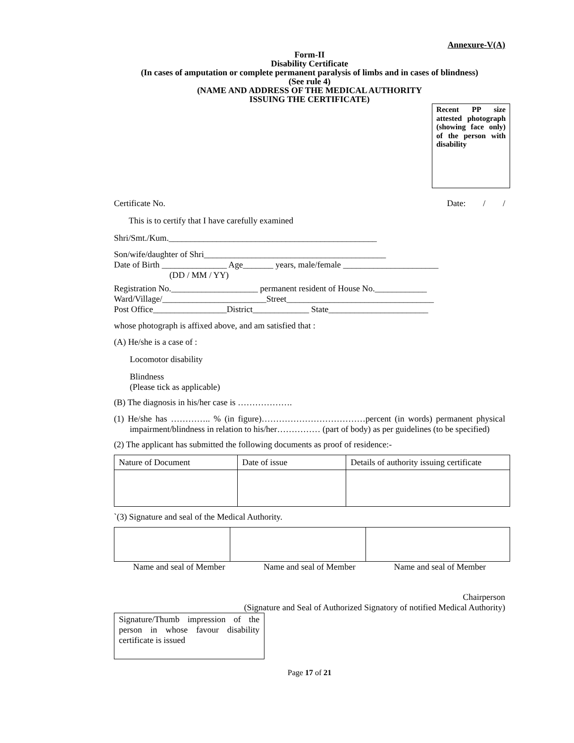Annexure-V(A)
Form-II
Disability Certificate
(In cases of amputation or complete permanent paralysis of limbs and in cases of blindness)
(See rule 4)
(NAME AND ADDRESS OF THE MEDICAL AUTHORITY
ISSUING THE CERTIFICATE)
Recent PP size attested photograph (showing face only) of the person with disability
Certificate No. Date: / /
This is to certify that I have carefully examined
Shri/Smt./Kum.________________________________________________
Son/wife/daughter of Shri__________________________________________
Date of Birth _______________ Age_______ years, male/female ______________________
(DD / MM / YY)
Registration No.____________________ permanent resident of House No.____________
Ward/Village/________________________Street__________________________________
Post Office_________________District_____________ State_______________________
whose photograph is affixed above, and am satisfied that :
(A) He/she is a case of :
Locomotor disability
Blindness
(Please tick as applicable)
(B) The diagnosis in his/her case is ……………….
(1) He/she has ………….. % (in figure)………………………………percent (in words) permanent physical impairment/blindness in relation to his/her…………… (part of body) as per guidelines (to be specified)
(2) The applicant has submitted the following documents as proof of residence:-
| Nature of Document | Date of issue | Details of authority issuing certificate |
`(3) Signature and seal of the Medical Authority.
Name and seal of Member Name and seal of Member Name and seal of Member
Chairperson
(Signature and Seal of Authorized Signatory of notified Medical Authority)
Signature/Thumb impression of the person in whose favour disability certificate is issued
Page 17 of 21